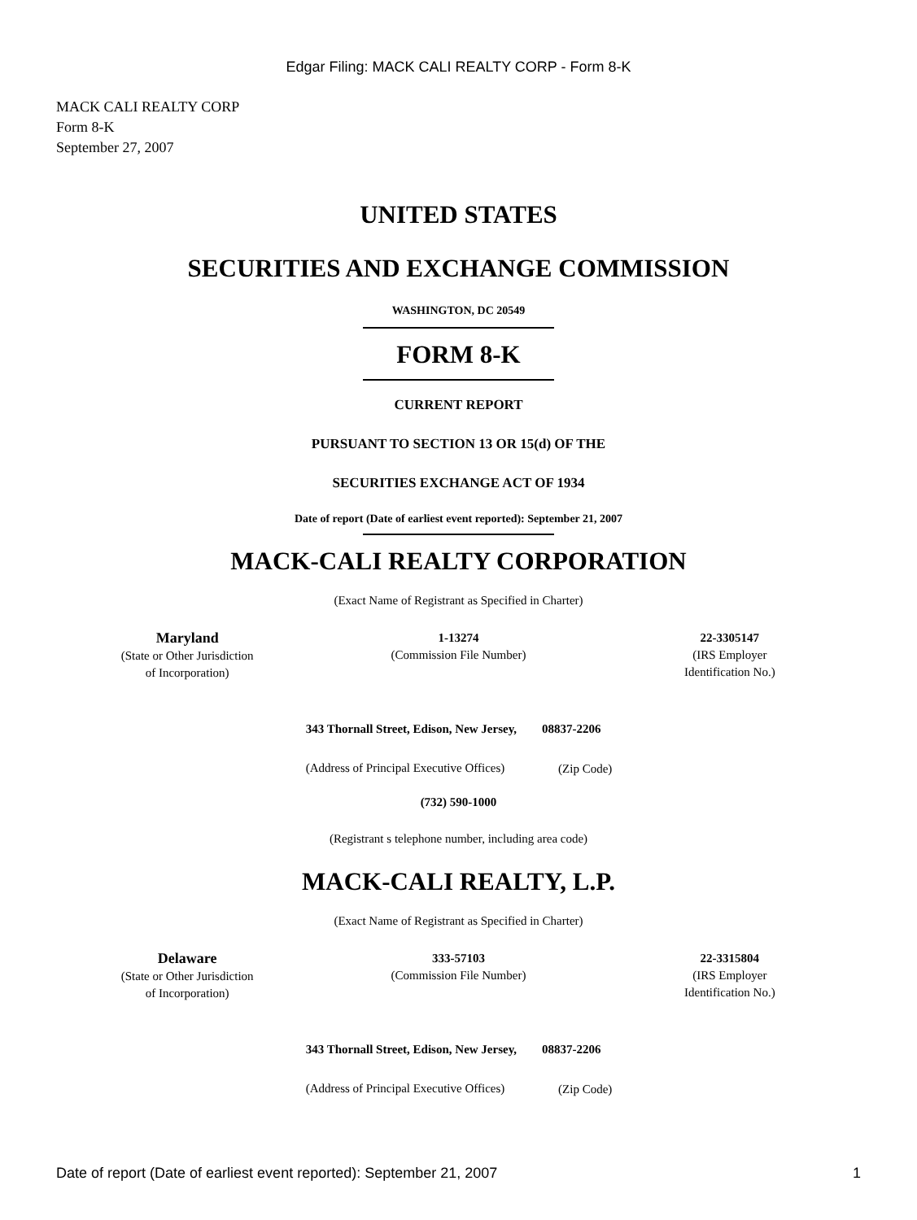Edgar Filing: MACK CALI REALTY CORP - Form 8-K
MACK CALI REALTY CORP
Form 8-K
September 27, 2007
UNITED STATES
SECURITIES AND EXCHANGE COMMISSION
WASHINGTON, DC 20549
FORM 8-K
CURRENT REPORT
PURSUANT TO SECTION 13 OR 15(d) OF THE
SECURITIES EXCHANGE ACT OF 1934
Date of report (Date of earliest event reported): September 21, 2007
MACK-CALI REALTY CORPORATION
(Exact Name of Registrant as Specified in Charter)
| Maryland (State or Other Jurisdiction of Incorporation) | 1-13274 (Commission File Number) | 22-3305147 (IRS Employer Identification No.) |
| 343 Thornall Street, Edison, New Jersey, | 08837-2206 |
| (Address of Principal Executive Offices) | (Zip Code) |
(732) 590-1000
(Registrant s telephone number, including area code)
MACK-CALI REALTY, L.P.
(Exact Name of Registrant as Specified in Charter)
| Delaware (State or Other Jurisdiction of Incorporation) | 333-57103 (Commission File Number) | 22-3315804 (IRS Employer Identification No.) |
| 343 Thornall Street, Edison, New Jersey, | 08837-2206 |
| (Address of Principal Executive Offices) | (Zip Code) |
Date of report (Date of earliest event reported): September 21, 2007 1